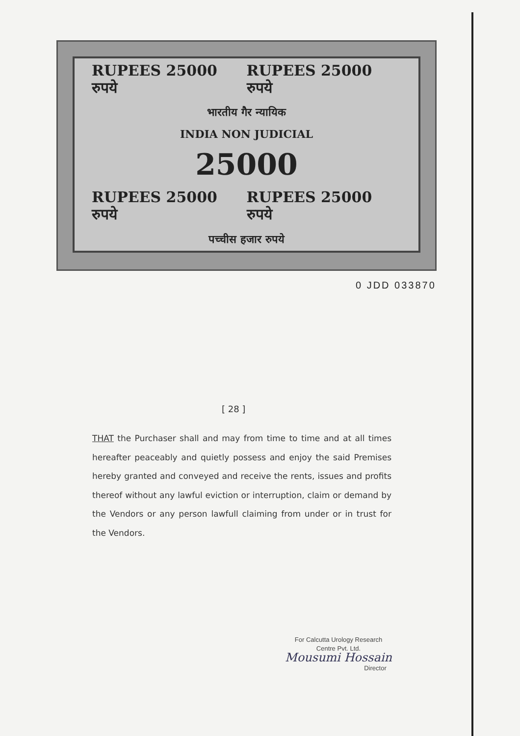RUPEES 25000 रुपये RUPEES 25000 रुपये
भारतीय गैर न्यायिक
INDIA NON JUDICIAL
25000
RUPEES 25000 रुपये RUPEES 25000 रुपये
पच्चीस हजार रुपये
0 JDD 033870
[ 28 ]
THAT the Purchaser shall and may from time to time and at all times hereafter peaceably and quietly possess and enjoy the said Premises hereby granted and conveyed and receive the rents, issues and profits thereof without any lawful eviction or interruption, claim or demand by the Vendors or any person lawfull claiming from under or in trust for the Vendors.
For Calcutta Urology Research
Centre Pvt. Ltd.
Mousumi Hossain
Director